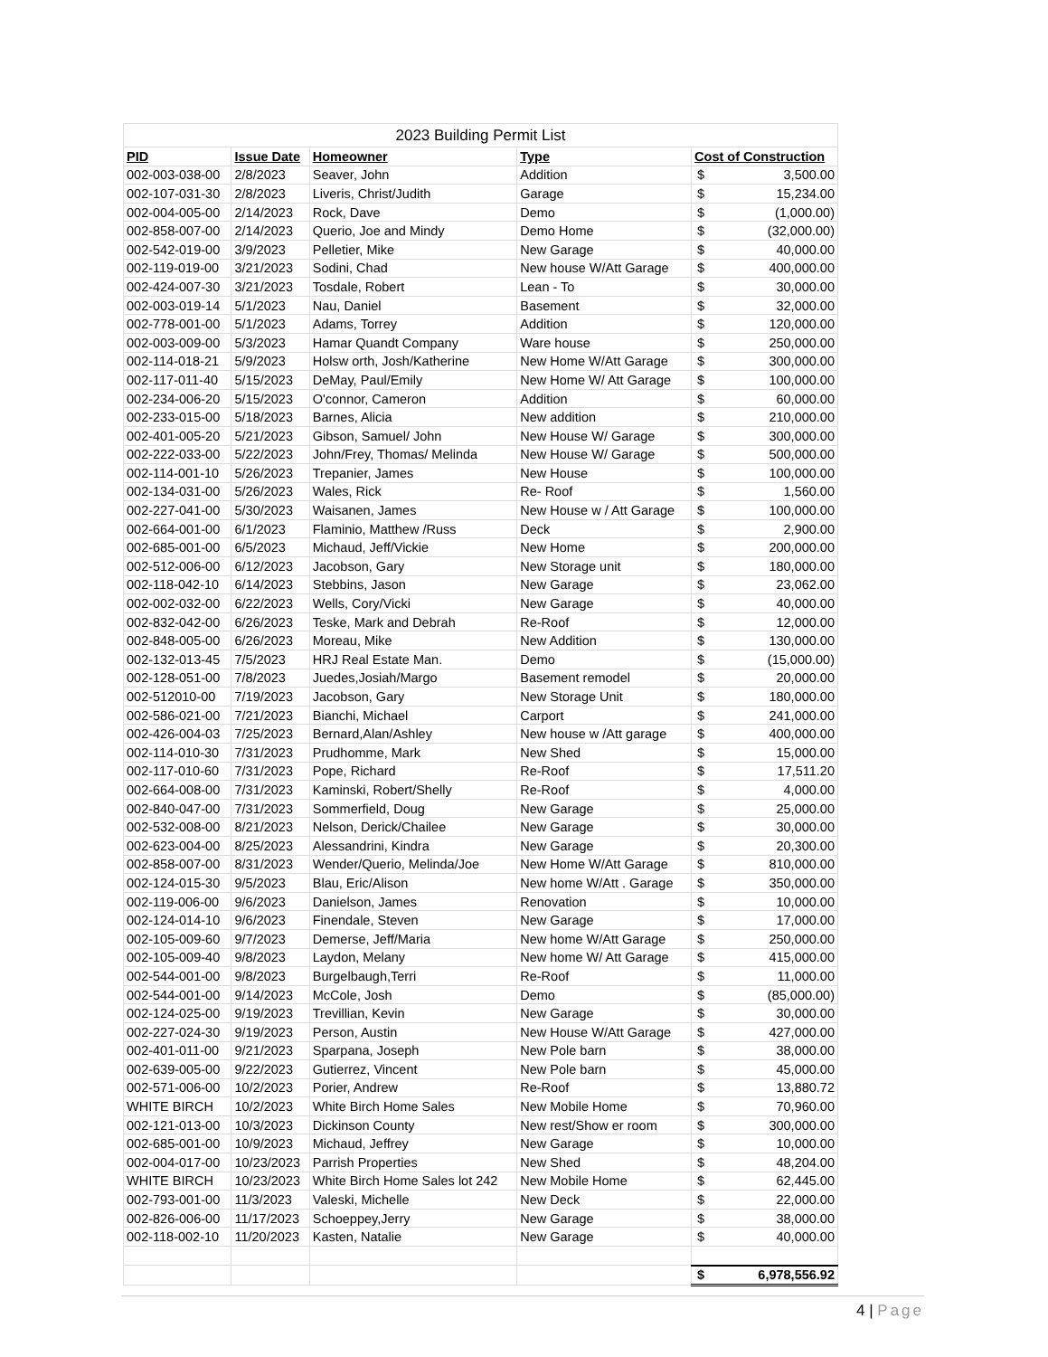| 2023 Building Permit List | | | | | |
| PID | Issue Date | Homeowner | Type | Cost of Construction | |
| 002-003-038-00 | 2/8/2023 | Seaver, John | Addition | $ | 3,500.00 |
| 002-107-031-30 | 2/8/2023 | Liveris, Christ/Judith | Garage | $ | 15,234.00 |
| 002-004-005-00 | 2/14/2023 | Rock, Dave | Demo | $ | (1,000.00) |
| 002-858-007-00 | 2/14/2023 | Querio, Joe and Mindy | Demo Home | $ | (32,000.00) |
| 002-542-019-00 | 3/9/2023 | Pelletier, Mike | New Garage | $ | 40,000.00 |
| 002-119-019-00 | 3/21/2023 | Sodini, Chad | New house W/Att Garage | $ | 400,000.00 |
| 002-424-007-30 | 3/21/2023 | Tosdale, Robert | Lean - To | $ | 30,000.00 |
| 002-003-019-14 | 5/1/2023 | Nau, Daniel | Basement | $ | 32,000.00 |
| 002-778-001-00 | 5/1/2023 | Adams, Torrey | Addition | $ | 120,000.00 |
| 002-003-009-00 | 5/3/2023 | Hamar Quandt Company | Ware house | $ | 250,000.00 |
| 002-114-018-21 | 5/9/2023 | Holsw orth, Josh/Katherine | New Home W/Att Garage | $ | 300,000.00 |
| 002-117-011-40 | 5/15/2023 | DeMay, Paul/Emily | New Home W/ Att Garage | $ | 100,000.00 |
| 002-234-006-20 | 5/15/2023 | O'connor, Cameron | Addition | $ | 60,000.00 |
| 002-233-015-00 | 5/18/2023 | Barnes, Alicia | New addition | $ | 210,000.00 |
| 002-401-005-20 | 5/21/2023 | Gibson, Samuel/ John | New House W/ Garage | $ | 300,000.00 |
| 002-222-033-00 | 5/22/2023 | John/Frey, Thomas/ Melinda | New House W/ Garage | $ | 500,000.00 |
| 002-114-001-10 | 5/26/2023 | Trepanier, James | New House | $ | 100,000.00 |
| 002-134-031-00 | 5/26/2023 | Wales, Rick | Re- Roof | $ | 1,560.00 |
| 002-227-041-00 | 5/30/2023 | Waisanen, James | New House w / Att Garage | $ | 100,000.00 |
| 002-664-001-00 | 6/1/2023 | Flaminio, Matthew /Russ | Deck | $ | 2,900.00 |
| 002-685-001-00 | 6/5/2023 | Michaud, Jeff/Vickie | New Home | $ | 200,000.00 |
| 002-512-006-00 | 6/12/2023 | Jacobson, Gary | New Storage unit | $ | 180,000.00 |
| 002-118-042-10 | 6/14/2023 | Stebbins, Jason | New Garage | $ | 23,062.00 |
| 002-002-032-00 | 6/22/2023 | Wells, Cory/Vicki | New Garage | $ | 40,000.00 |
| 002-832-042-00 | 6/26/2023 | Teske, Mark and Debrah | Re-Roof | $ | 12,000.00 |
| 002-848-005-00 | 6/26/2023 | Moreau, Mike | New Addition | $ | 130,000.00 |
| 002-132-013-45 | 7/5/2023 | HRJ Real Estate Man. | Demo | $ | (15,000.00) |
| 002-128-051-00 | 7/8/2023 | Juedes,Josiah/Margo | Basement remodel | $ | 20,000.00 |
| 002-512010-00 | 7/19/2023 | Jacobson, Gary | New Storage Unit | $ | 180,000.00 |
| 002-586-021-00 | 7/21/2023 | Bianchi, Michael | Carport | $ | 241,000.00 |
| 002-426-004-03 | 7/25/2023 | Bernard,Alan/Ashley | New house w /Att garage | $ | 400,000.00 |
| 002-114-010-30 | 7/31/2023 | Prudhomme, Mark | New Shed | $ | 15,000.00 |
| 002-117-010-60 | 7/31/2023 | Pope, Richard | Re-Roof | $ | 17,511.20 |
| 002-664-008-00 | 7/31/2023 | Kaminski, Robert/Shelly | Re-Roof | $ | 4,000.00 |
| 002-840-047-00 | 7/31/2023 | Sommerfield, Doug | New Garage | $ | 25,000.00 |
| 002-532-008-00 | 8/21/2023 | Nelson, Derick/Chailee | New Garage | $ | 30,000.00 |
| 002-623-004-00 | 8/25/2023 | Alessandrini, Kindra | New Garage | $ | 20,300.00 |
| 002-858-007-00 | 8/31/2023 | Wender/Querio, Melinda/Joe | New Home W/Att Garage | $ | 810,000.00 |
| 002-124-015-30 | 9/5/2023 | Blau, Eric/Alison | New home W/Att . Garage | $ | 350,000.00 |
| 002-119-006-00 | 9/6/2023 | Danielson, James | Renovation | $ | 10,000.00 |
| 002-124-014-10 | 9/6/2023 | Finendale, Steven | New Garage | $ | 17,000.00 |
| 002-105-009-60 | 9/7/2023 | Demerse, Jeff/Maria | New home W/Att Garage | $ | 250,000.00 |
| 002-105-009-40 | 9/8/2023 | Laydon, Melany | New home W/ Att Garage | $ | 415,000.00 |
| 002-544-001-00 | 9/8/2023 | Burgelbaugh,Terri | Re-Roof | $ | 11,000.00 |
| 002-544-001-00 | 9/14/2023 | McCole, Josh | Demo | $ | (85,000.00) |
| 002-124-025-00 | 9/19/2023 | Trevillian, Kevin | New Garage | $ | 30,000.00 |
| 002-227-024-30 | 9/19/2023 | Person, Austin | New House W/Att Garage | $ | 427,000.00 |
| 002-401-011-00 | 9/21/2023 | Sparpana, Joseph | New Pole barn | $ | 38,000.00 |
| 002-639-005-00 | 9/22/2023 | Gutierrez, Vincent | New Pole barn | $ | 45,000.00 |
| 002-571-006-00 | 10/2/2023 | Porier, Andrew | Re-Roof | $ | 13,880.72 |
| WHITE BIRCH | 10/2/2023 | White Birch Home Sales | New Mobile Home | $ | 70,960.00 |
| 002-121-013-00 | 10/3/2023 | Dickinson County | New rest/Show er room | $ | 300,000.00 |
| 002-685-001-00 | 10/9/2023 | Michaud, Jeffrey | New Garage | $ | 10,000.00 |
| 002-004-017-00 | 10/23/2023 | Parrish Properties | New Shed | $ | 48,204.00 |
| WHITE BIRCH | 10/23/2023 | White Birch Home Sales lot 242 | New Mobile Home | $ | 62,445.00 |
| 002-793-001-00 | 11/3/2023 | Valeski, Michelle | New Deck | $ | 22,000.00 |
| 002-826-006-00 | 11/17/2023 | Schoeppey,Jerry | New Garage | $ | 38,000.00 |
| 002-118-002-10 | 11/20/2023 | Kasten, Natalie | New Garage | $ | 40,000.00 |
| | | | | $ | 6,978,556.92 |
4 | Page